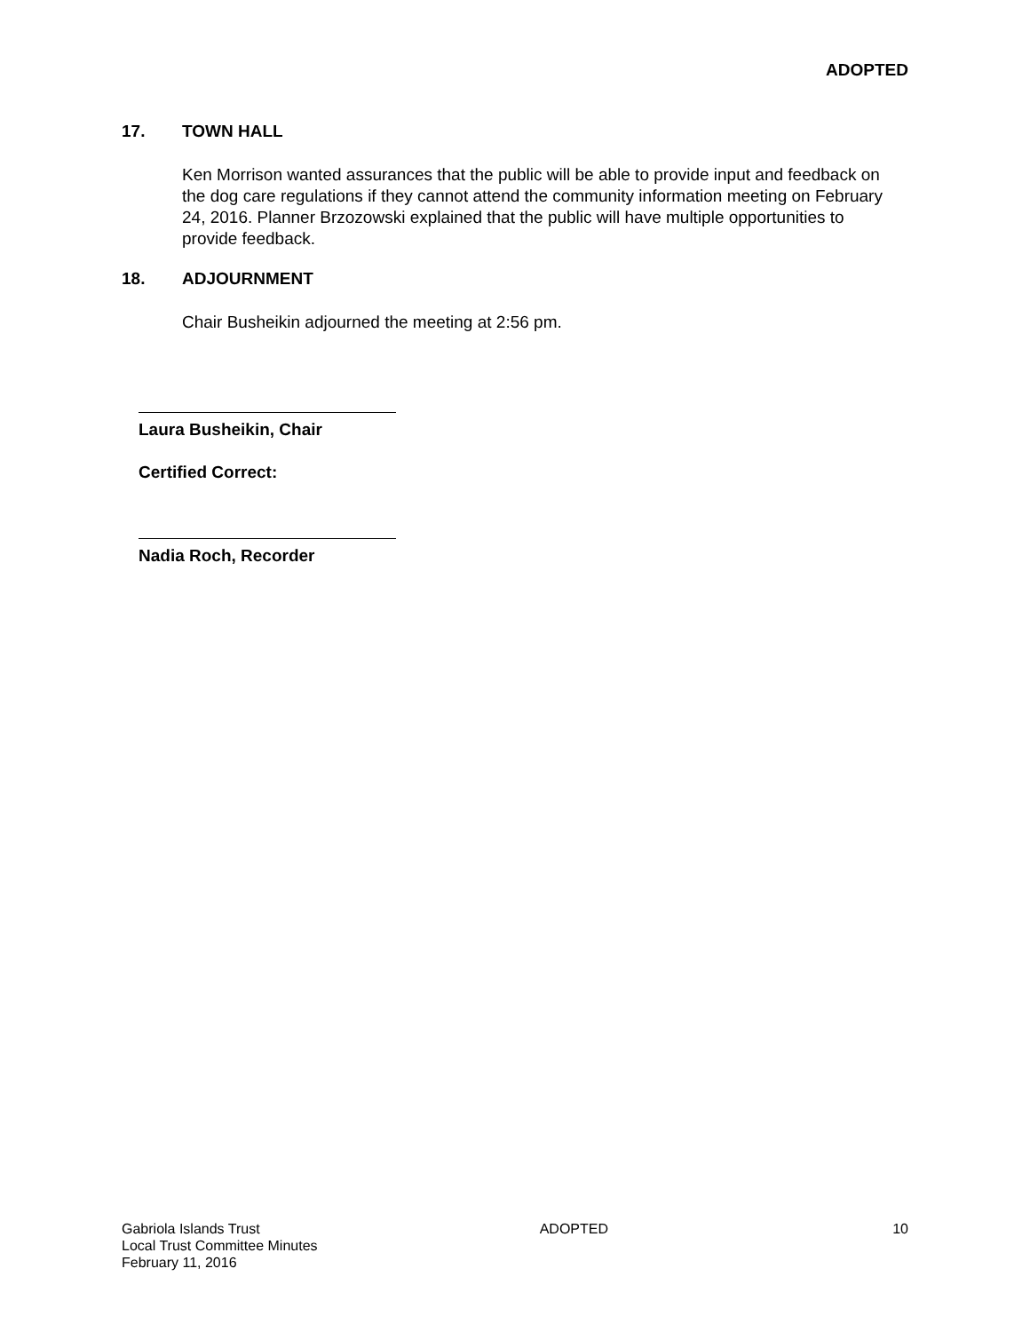ADOPTED
17. TOWN HALL
Ken Morrison wanted assurances that the public will be able to provide input and feedback on the dog care regulations if they cannot attend the community information meeting on February 24, 2016. Planner Brzozowski explained that the public will have multiple opportunities to provide feedback.
18. ADJOURNMENT
Chair Busheikin adjourned the meeting at 2:56 pm.
Laura Busheikin, Chair
Certified Correct:
Nadia Roch, Recorder
Gabriola Islands Trust
Local Trust Committee Minutes
February 11, 2016
ADOPTED 10